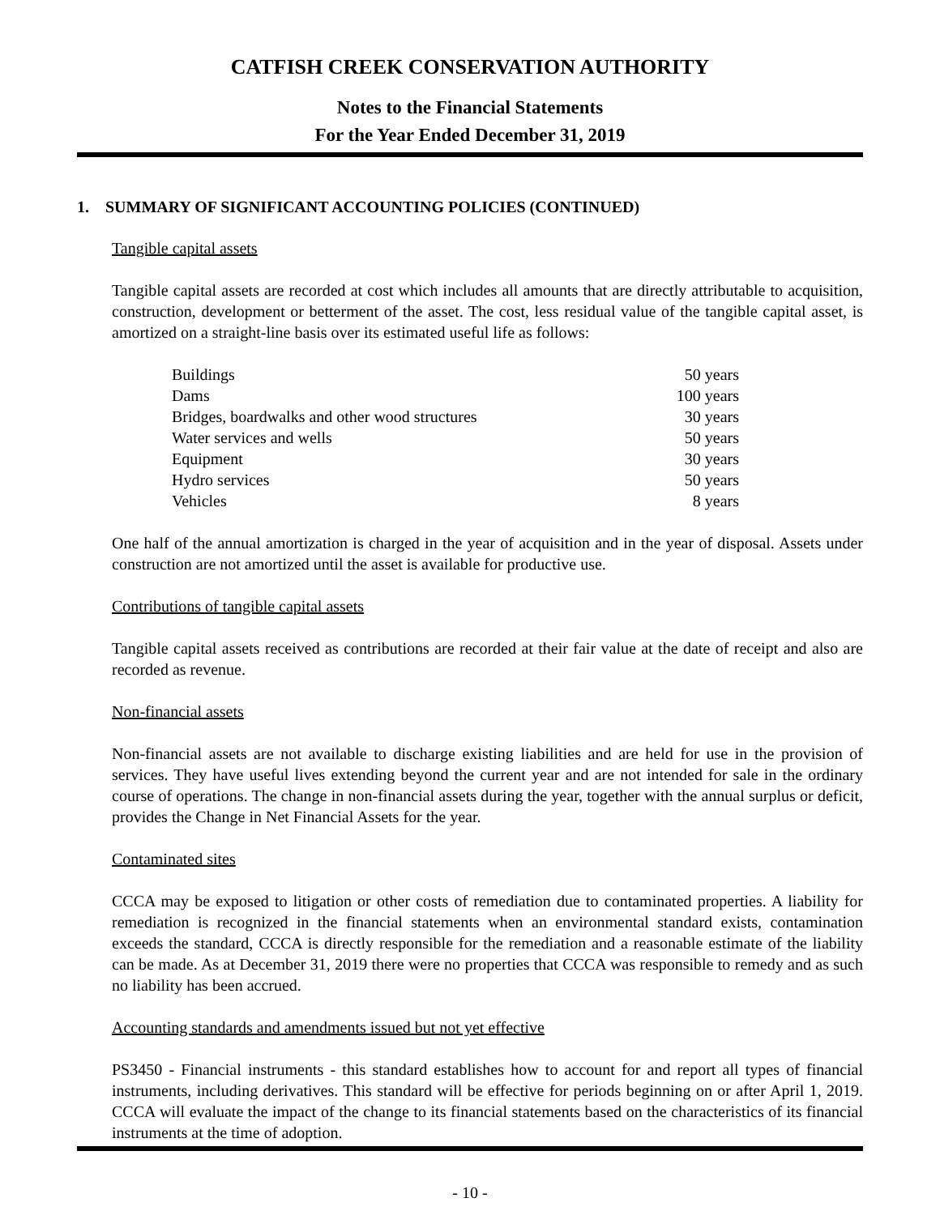CATFISH CREEK CONSERVATION AUTHORITY
Notes to the Financial Statements
For the Year Ended December 31, 2019
1. SUMMARY OF SIGNIFICANT ACCOUNTING POLICIES (CONTINUED)
Tangible capital assets
Tangible capital assets are recorded at cost which includes all amounts that are directly attributable to acquisition, construction, development or betterment of the asset. The cost, less residual value of the tangible capital asset, is amortized on a straight-line basis over its estimated useful life as follows:
| Buildings | 50 years |
| Dams | 100 years |
| Bridges, boardwalks and other wood structures | 30 years |
| Water services and wells | 50 years |
| Equipment | 30 years |
| Hydro services | 50 years |
| Vehicles | 8 years |
One half of the annual amortization is charged in the year of acquisition and in the year of disposal. Assets under construction are not amortized until the asset is available for productive use.
Contributions of tangible capital assets
Tangible capital assets received as contributions are recorded at their fair value at the date of receipt and also are recorded as revenue.
Non-financial assets
Non-financial assets are not available to discharge existing liabilities and are held for use in the provision of services. They have useful lives extending beyond the current year and are not intended for sale in the ordinary course of operations. The change in non-financial assets during the year, together with the annual surplus or deficit, provides the Change in Net Financial Assets for the year.
Contaminated sites
CCCA may be exposed to litigation or other costs of remediation due to contaminated properties. A liability for remediation is recognized in the financial statements when an environmental standard exists, contamination exceeds the standard, CCCA is directly responsible for the remediation and a reasonable estimate of the liability can be made. As at December 31, 2019 there were no properties that CCCA was responsible to remedy and as such no liability has been accrued.
Accounting standards and amendments issued but not yet effective
PS3450 - Financial instruments - this standard establishes how to account for and report all types of financial instruments, including derivatives. This standard will be effective for periods beginning on or after April 1, 2019. CCCA will evaluate the impact of the change to its financial statements based on the characteristics of its financial instruments at the time of adoption.
- 10 -